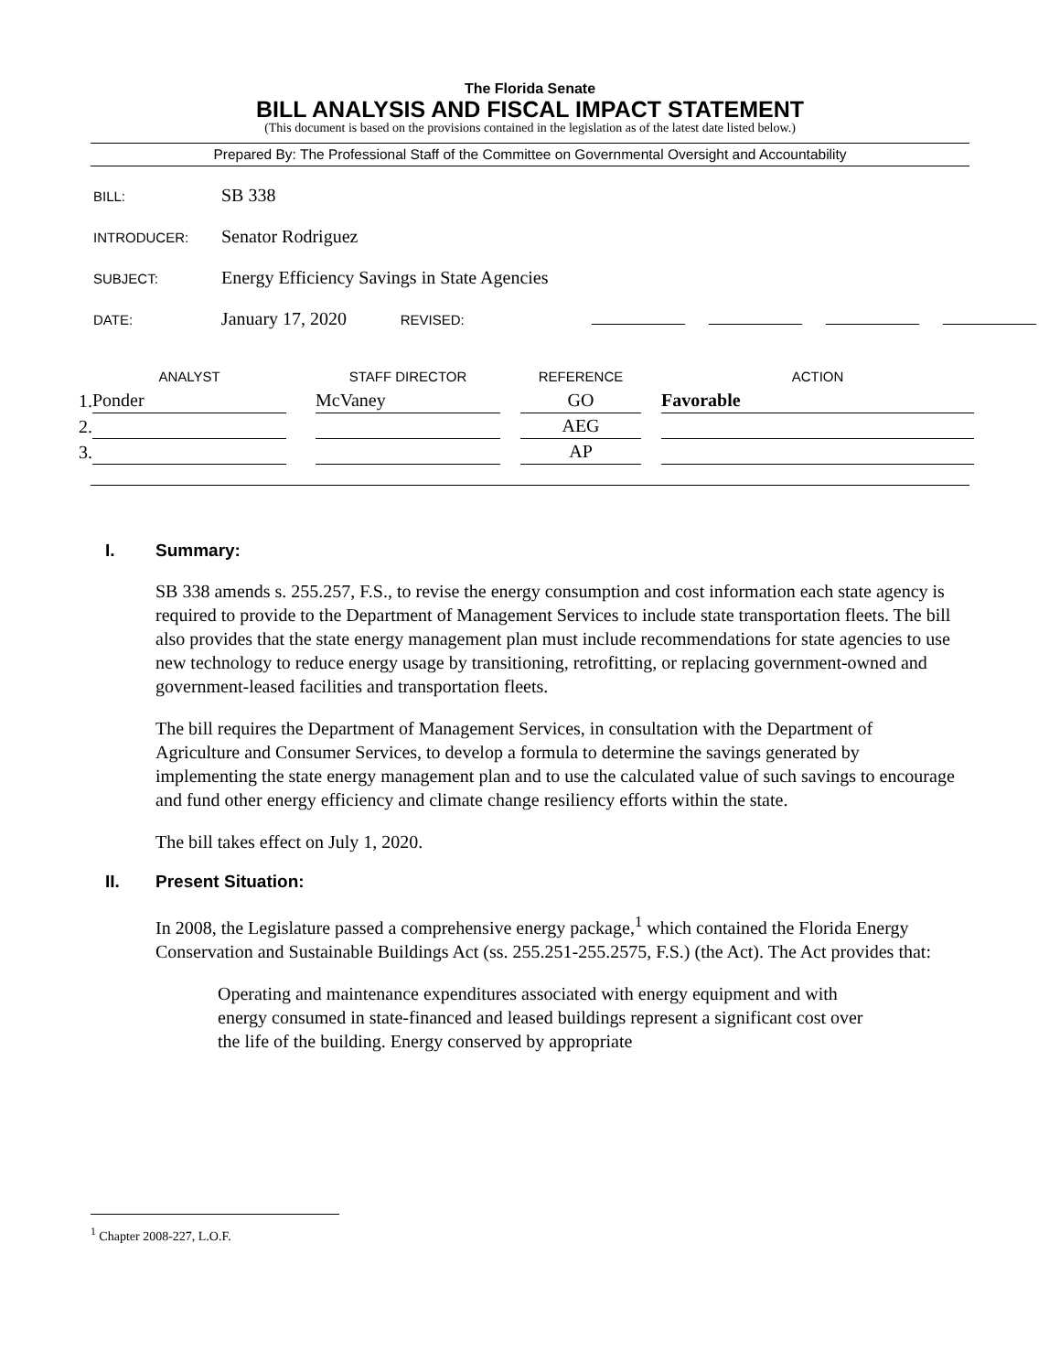The Florida Senate
BILL ANALYSIS AND FISCAL IMPACT STATEMENT
(This document is based on the provisions contained in the legislation as of the latest date listed below.)
Prepared By: The Professional Staff of the Committee on Governmental Oversight and Accountability
BILL: SB 338
INTRODUCER: Senator Rodriguez
SUBJECT: Energy Efficiency Savings in State Agencies
DATE: January 17, 2020 REVISED:
| | ANALYST | | STAFF DIRECTOR | | REFERENCE | | ACTION |
| --- | --- | --- | --- | --- | --- | --- | --- |
| 1. | Ponder | | McVaney | | GO | | Favorable |
| 2. | | | | | AEG | | |
| 3. | | | | | AP | | |
I. Summary:
SB 338 amends s. 255.257, F.S., to revise the energy consumption and cost information each state agency is required to provide to the Department of Management Services to include state transportation fleets. The bill also provides that the state energy management plan must include recommendations for state agencies to use new technology to reduce energy usage by transitioning, retrofitting, or replacing government-owned and government-leased facilities and transportation fleets.
The bill requires the Department of Management Services, in consultation with the Department of Agriculture and Consumer Services, to develop a formula to determine the savings generated by implementing the state energy management plan and to use the calculated value of such savings to encourage and fund other energy efficiency and climate change resiliency efforts within the state.
The bill takes effect on July 1, 2020.
II. Present Situation:
In 2008, the Legislature passed a comprehensive energy package,<sup>1</sup> which contained the Florida Energy Conservation and Sustainable Buildings Act (ss. 255.251-255.2575, F.S.) (the Act). The Act provides that:
Operating and maintenance expenditures associated with energy equipment and with energy consumed in state-financed and leased buildings represent a significant cost over the life of the building. Energy conserved by appropriate
<sup>1</sup> Chapter 2008-227, L.O.F.